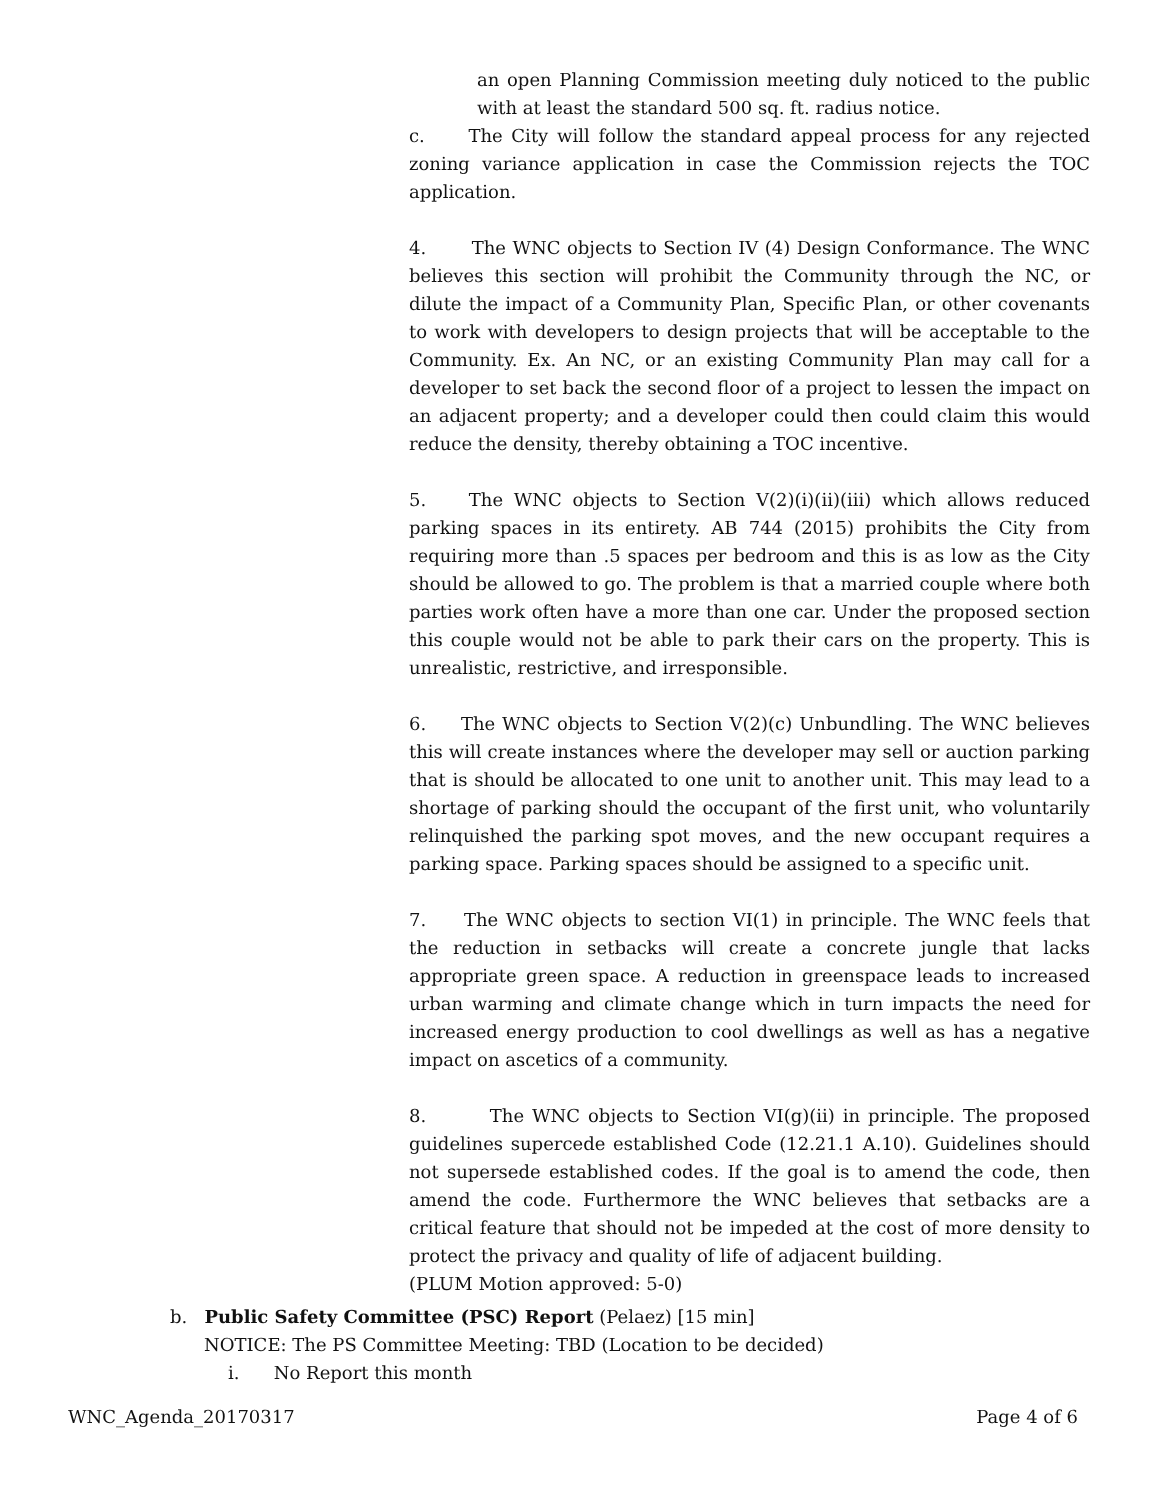an open Planning Commission meeting duly noticed to the public with at least the standard 500 sq. ft. radius notice.
c. The City will follow the standard appeal process for any rejected zoning variance application in case the Commission rejects the TOC application.
4. The WNC objects to Section IV (4) Design Conformance. The WNC believes this section will prohibit the Community through the NC, or dilute the impact of a Community Plan, Specific Plan, or other covenants to work with developers to design projects that will be acceptable to the Community. Ex. An NC, or an existing Community Plan may call for a developer to set back the second floor of a project to lessen the impact on an adjacent property; and a developer could then could claim this would reduce the density, thereby obtaining a TOC incentive.
5. The WNC objects to Section V(2)(i)(ii)(iii) which allows reduced parking spaces in its entirety. AB 744 (2015) prohibits the City from requiring more than .5 spaces per bedroom and this is as low as the City should be allowed to go. The problem is that a married couple where both parties work often have a more than one car. Under the proposed section this couple would not be able to park their cars on the property. This is unrealistic, restrictive, and irresponsible.
6. The WNC objects to Section V(2)(c) Unbundling. The WNC believes this will create instances where the developer may sell or auction parking that is should be allocated to one unit to another unit. This may lead to a shortage of parking should the occupant of the first unit, who voluntarily relinquished the parking spot moves, and the new occupant requires a parking space. Parking spaces should be assigned to a specific unit.
7. The WNC objects to section VI(1) in principle. The WNC feels that the reduction in setbacks will create a concrete jungle that lacks appropriate green space. A reduction in greenspace leads to increased urban warming and climate change which in turn impacts the need for increased energy production to cool dwellings as well as has a negative impact on ascetics of a community.
8. The WNC objects to Section VI(g)(ii) in principle. The proposed guidelines supercede established Code (12.21.1 A.10). Guidelines should not supersede established codes. If the goal is to amend the code, then amend the code. Furthermore the WNC believes that setbacks are a critical feature that should not be impeded at the cost of more density to protect the privacy and quality of life of adjacent building.
(PLUM Motion approved: 5-0)
b. Public Safety Committee (PSC) Report (Pelaez) [15 min]
NOTICE: The PS Committee Meeting: TBD (Location to be decided)
i. No Report this month
WNC_Agenda_20170317 Page 4 of 6